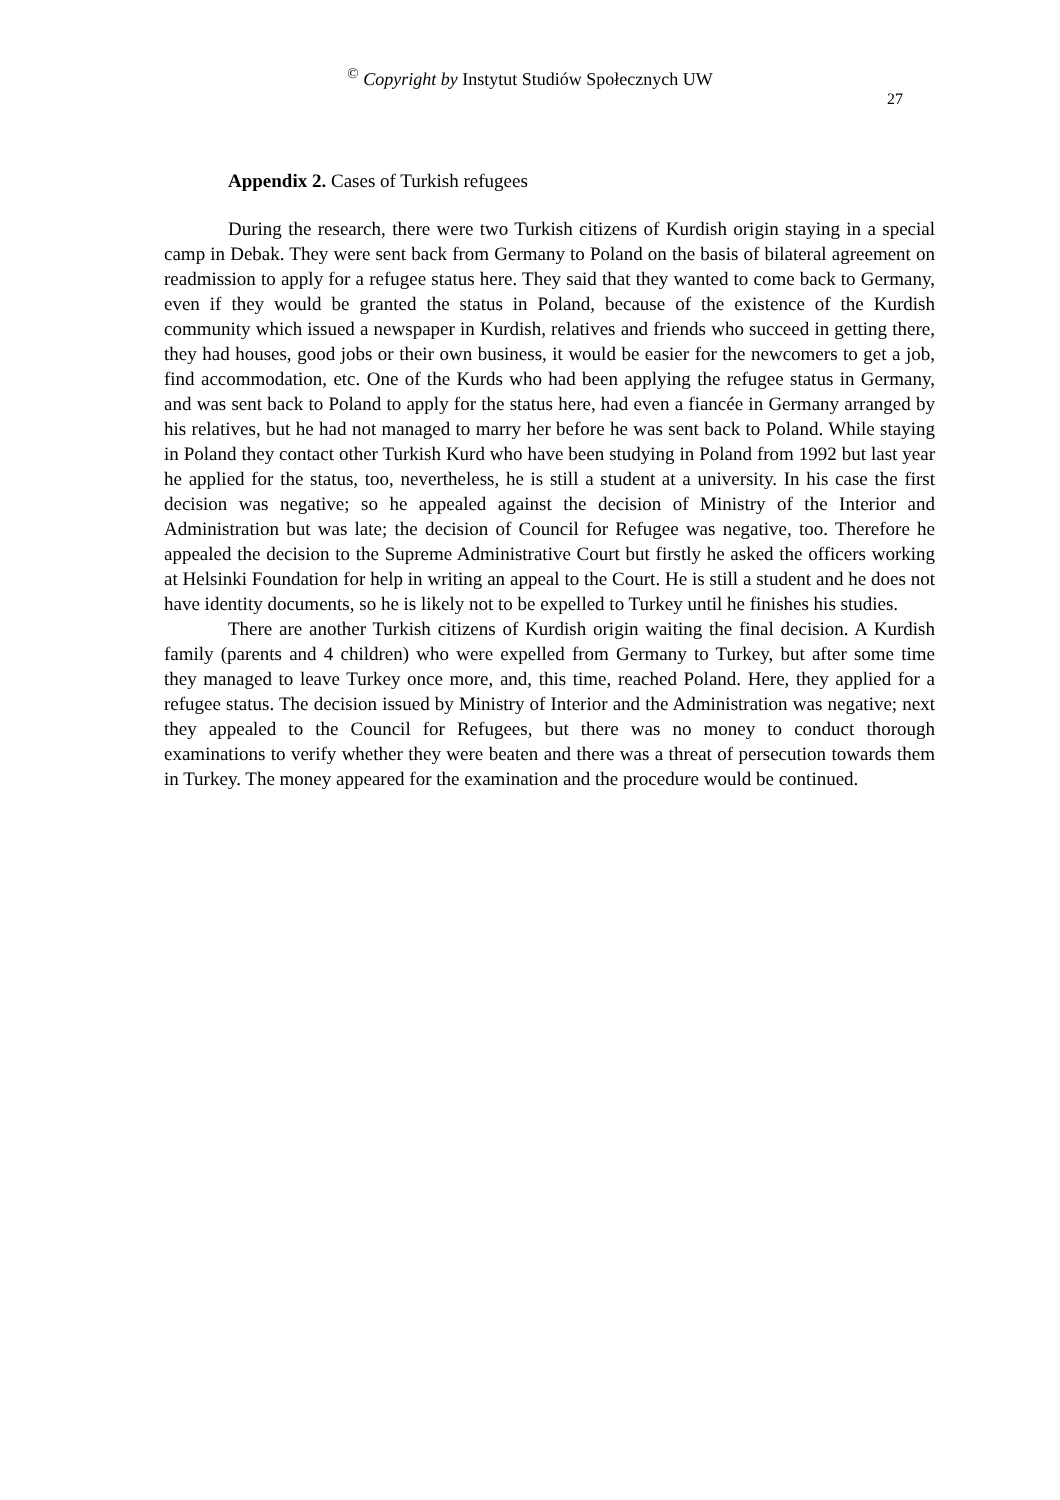<sup>©</sup> Copyright by Instytut Studiów Społecznych UW
27
Appendix 2. Cases of Turkish refugees
During the research, there were two Turkish citizens of Kurdish origin staying in a special camp in Debak. They were sent back from Germany to Poland on the basis of bilateral agreement on readmission to apply for a refugee status here. They said that they wanted to come back to Germany, even if they would be granted the status in Poland, because of the existence of the Kurdish community which issued a newspaper in Kurdish, relatives and friends who succeed in getting there, they had houses, good jobs or their own business, it would be easier for the newcomers to get a job, find accommodation, etc. One of the Kurds who had been applying the refugee status in Germany, and was sent back to Poland to apply for the status here, had even a fiancée in Germany arranged by his relatives, but he had not managed to marry her before he was sent back to Poland. While staying in Poland they contact other Turkish Kurd who have been studying in Poland from 1992 but last year he applied for the status, too, nevertheless, he is still a student at a university. In his case the first decision was negative; so he appealed against the decision of Ministry of the Interior and Administration but was late; the decision of Council for Refugee was negative, too. Therefore he appealed the decision to the Supreme Administrative Court but firstly he asked the officers working at Helsinki Foundation for help in writing an appeal to the Court. He is still a student and he does not have identity documents, so he is likely not to be expelled to Turkey until he finishes his studies.
There are another Turkish citizens of Kurdish origin waiting the final decision. A Kurdish family (parents and 4 children) who were expelled from Germany to Turkey, but after some time they managed to leave Turkey once more, and, this time, reached Poland. Here, they applied for a refugee status. The decision issued by Ministry of Interior and the Administration was negative; next they appealed to the Council for Refugees, but there was no money to conduct thorough examinations to verify whether they were beaten and there was a threat of persecution towards them in Turkey. The money appeared for the examination and the procedure would be continued.